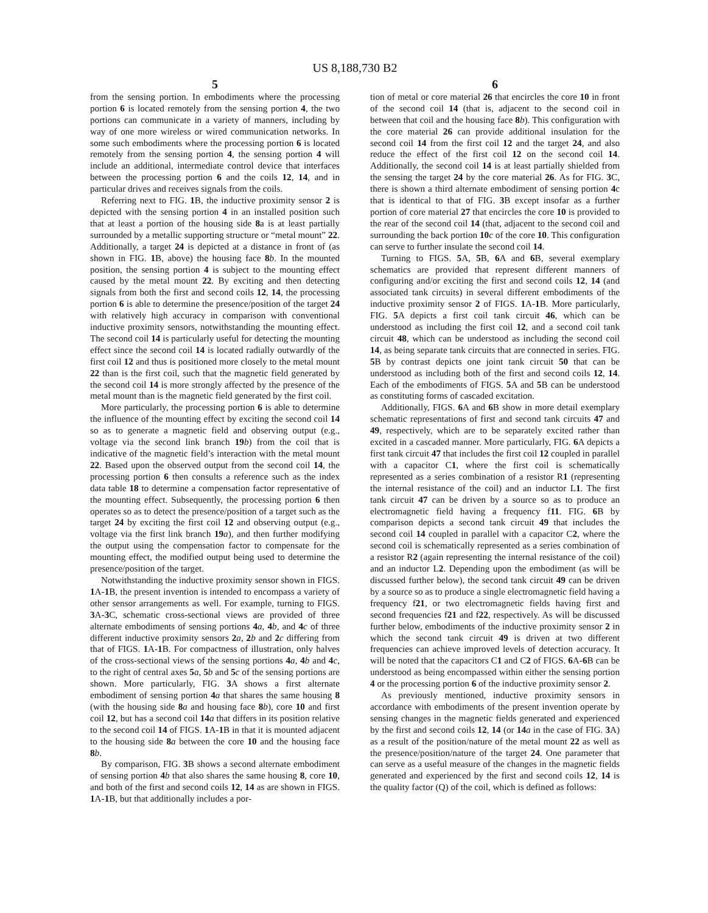US 8,188,730 B2
5
from the sensing portion. In embodiments where the processing portion 6 is located remotely from the sensing portion 4, the two portions can communicate in a variety of manners, including by way of one more wireless or wired communication networks. In some such embodiments where the processing portion 6 is located remotely from the sensing portion 4, the sensing portion 4 will include an additional, intermediate control device that interfaces between the processing portion 6 and the coils 12, 14, and in particular drives and receives signals from the coils.
Referring next to FIG. 1 B, the inductive proximity sensor 2 is depicted with the sensing portion 4 in an installed position such that at least a portion of the housing side 8a is at least partially surrounded by a metallic supporting structure or “metal mount” 22. Additionally, a target 24 is depicted at a distance in front of (as shown in FIG. 1 B, above) the housing face 8 b. In the mounted position, the sensing portion 4 is subject to the mounting effect caused by the metal mount 22. By exciting and then detecting signals from both the first and second coils 12, 14, the processing portion 6 is able to determine the presence/position of the target 24 with relatively high accuracy in comparison with conventional inductive proximity sensors, notwithstanding the mounting effect. The second coil 14 is particularly useful for detecting the mounting effect since the second coil 14 is located radially outwardly of the first coil 12 and thus is positioned more closely to the metal mount 22 than is the first coil, such that the magnetic field generated by the second coil 14 is more strongly affected by the presence of the metal mount than is the magnetic field generated by the first coil.
More particularly, the processing portion 6 is able to determine the influence of the mounting effect by exciting the second coil 14 so as to generate a magnetic field and observing output (e.g., voltage via the second link branch 19 b) from the coil that is indicative of the magnetic field’s interaction with the metal mount 22. Based upon the observed output from the second coil 14, the processing portion 6 then consults a reference such as the index data table 18 to determine a compensation factor representative of the mounting effect. Subsequently, the processing portion 6 then operates so as to detect the presence/position of a target such as the target 24 by exciting the first coil 12 and observing output (e.g., voltage via the first link branch 19 a), and then further modifying the output using the compensation factor to compensate for the mounting effect, the modified output being used to determine the presence/position of the target.
Notwithstanding the inductive proximity sensor shown in FIGS. 1 A-1 B, the present invention is intended to encompass a variety of other sensor arrangements as well. For example, turning to FIGS. 3 A-3 C, schematic cross-sectional views are provided of three alternate embodiments of sensing portions 4 a, 4 b, and 4 c of three different inductive proximity sensors 2 a, 2 b and 2 c differing from that of FIGS. 1 A-1 B. For compactness of illustration, only halves of the cross-sectional views of the sensing portions 4 a, 4 b and 4 c, to the right of central axes 5 a, 5 b and 5 c of the sensing portions are shown. More particularly, FIG. 3 A shows a first alternate embodiment of sensing portion 4 a that shares the same housing 8 (with the housing side 8 a and housing face 8 b), core 10 and first coil 12, but has a second coil 14 a that differs in its position relative to the second coil 14 of FIGS. 1 A-1 B in that it is mounted adjacent to the housing side 8 a between the core 10 and the housing face 8 b.
By comparison, FIG. 3 B shows a second alternate embodiment of sensing portion 4 b that also shares the same housing 8, core 10, and both of the first and second coils 12, 14 as are shown in FIGS. 1 A-1 B, but that additionally includes a por-
6
tion of metal or core material 26 that encircles the core 10 in front of the second coil 14 (that is, adjacent to the second coil in between that coil and the housing face 8 b). This configuration with the core material 26 can provide additional insulation for the second coil 14 from the first coil 12 and the target 24, and also reduce the effect of the first coil 12 on the second coil 14. Additionally, the second coil 14 is at least partially shielded from the sensing the target 24 by the core material 26. As for FIG. 3 C, there is shown a third alternate embodiment of sensing portion 4c that is identical to that of FIG. 3 B except insofar as a further portion of core material 27 that encircles the core 10 is provided to the rear of the second coil 14 (that, adjacent to the second coil and surrounding the back portion 10 c of the core 10. This configuration can serve to further insulate the second coil 14.
Turning to FIGS. 5 A, 5 B, 6 A and 6 B, several exemplary schematics are provided that represent different manners of configuring and/or exciting the first and second coils 12, 14 (and associated tank circuits) in several different embodiments of the inductive proximity sensor 2 of FIGS. 1 A-1 B. More particularly, FIG. 5 A depicts a first coil tank circuit 46, which can be understood as including the first coil 12, and a second coil tank circuit 48, which can be understood as including the second coil 14, as being separate tank circuits that are connected in series. FIG. 5 B by contrast depicts one joint tank circuit 50 that can be understood as including both of the first and second coils 12, 14. Each of the embodiments of FIGS. 5 A and 5 B can be understood as constituting forms of cascaded excitation.
Additionally, FIGS. 6 A and 6 B show in more detail exemplary schematic representations of first and second tank circuits 47 and 49, respectively, which are to be separately excited rather than excited in a cascaded manner. More particularly, FIG. 6 A depicts a first tank circuit 47 that includes the first coil 12 coupled in parallel with a capacitor C1, where the first coil is schematically represented as a series combination of a resistor R1 (representing the internal resistance of the coil) and an inductor L1. The first tank circuit 47 can be driven by a source so as to produce an electromagnetic field having a frequency f11. FIG. 6 B by comparison depicts a second tank circuit 49 that includes the second coil 14 coupled in parallel with a capacitor C2, where the second coil is schematically represented as a series combination of a resistor R2 (again representing the internal resistance of the coil) and an inductor L2. Depending upon the embodiment (as will be discussed further below), the second tank circuit 49 can be driven by a source so as to produce a single electromagnetic field having a frequency f21, or two electromagnetic fields having first and second frequencies f21 and f22, respectively. As will be discussed further below, embodiments of the inductive proximity sensor 2 in which the second tank circuit 49 is driven at two different frequencies can achieve improved levels of detection accuracy. It will be noted that the capacitors C1 and C2 of FIGS. 6 A-6 B can be understood as being encompassed within either the sensing portion 4 or the processing portion 6 of the inductive proximity sensor 2.
As previously mentioned, inductive proximity sensors in accordance with embodiments of the present invention operate by sensing changes in the magnetic fields generated and experienced by the first and second coils 12, 14 (or 14 a in the case of FIG. 3 A) as a result of the position/nature of the metal mount 22 as well as the presence/position/nature of the target 24. One parameter that can serve as a useful measure of the changes in the magnetic fields generated and experienced by the first and second coils 12, 14 is the quality factor (Q) of the coil, which is defined as follows: